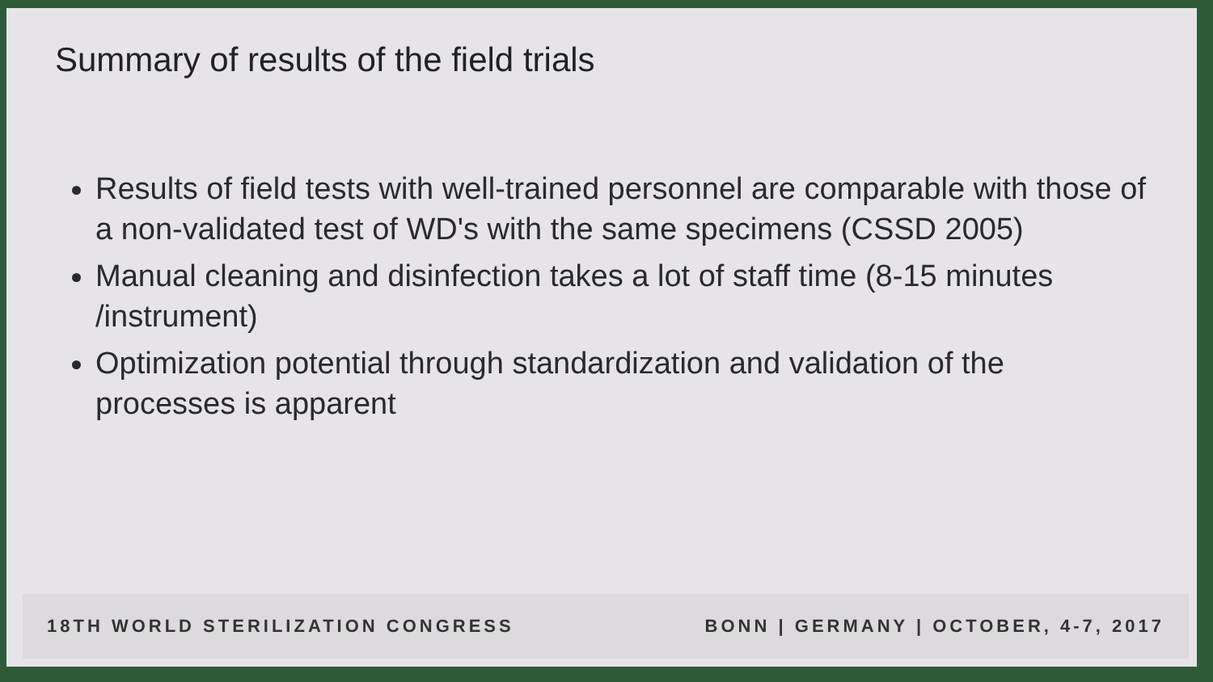Summary of results of the field trials
Results of field tests with well-trained personnel are comparable with those of a non-validated test of WD's with the same specimens (CSSD 2005)
Manual cleaning and disinfection takes a lot of staff time (8-15 minutes /instrument)
Optimization potential through standardization and validation of the processes is apparent
18TH WORLD STERILIZATION CONGRESS BONN | GERMANY | OCTOBER, 4-7, 2017